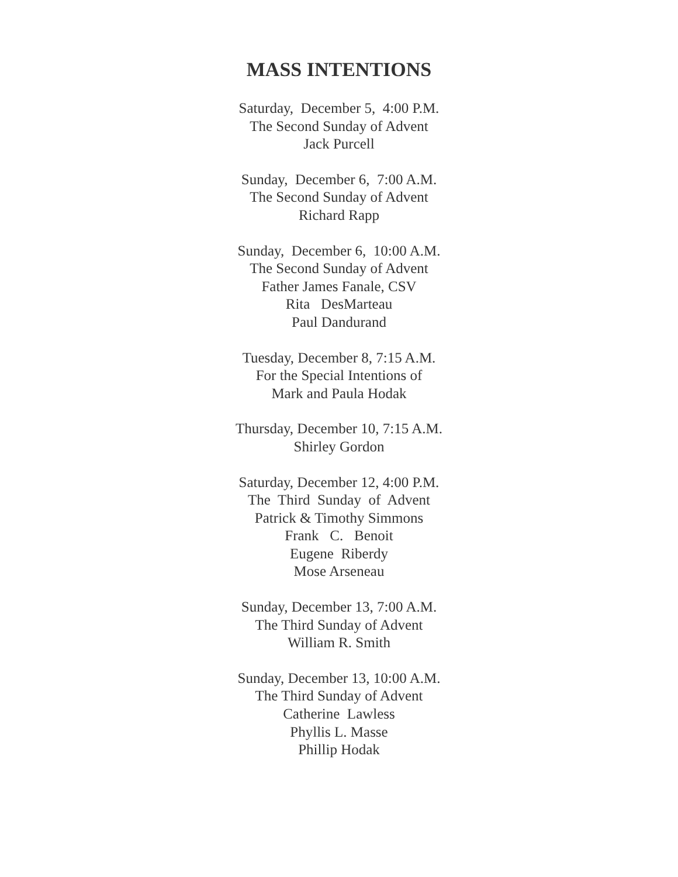MASS INTENTIONS
Saturday, December 5, 4:00 P.M.
The Second Sunday of Advent
Jack Purcell
Sunday, December 6, 7:00 A.M.
The Second Sunday of Advent
Richard Rapp
Sunday, December 6, 10:00 A.M.
The Second Sunday of Advent
Father James Fanale, CSV
Rita DesMarteau
Paul Dandurand
Tuesday, December 8, 7:15 A.M.
For the Special Intentions of
Mark and Paula Hodak
Thursday, December 10, 7:15 A.M.
Shirley Gordon
Saturday, December 12, 4:00 P.M.
The Third Sunday of Advent
Patrick & Timothy Simmons
Frank C. Benoit
Eugene Riberdy
Mose Arseneau
Sunday, December 13, 7:00 A.M.
The Third Sunday of Advent
William R. Smith
Sunday, December 13, 10:00 A.M.
The Third Sunday of Advent
Catherine Lawless
Phyllis L. Masse
Phillip Hodak